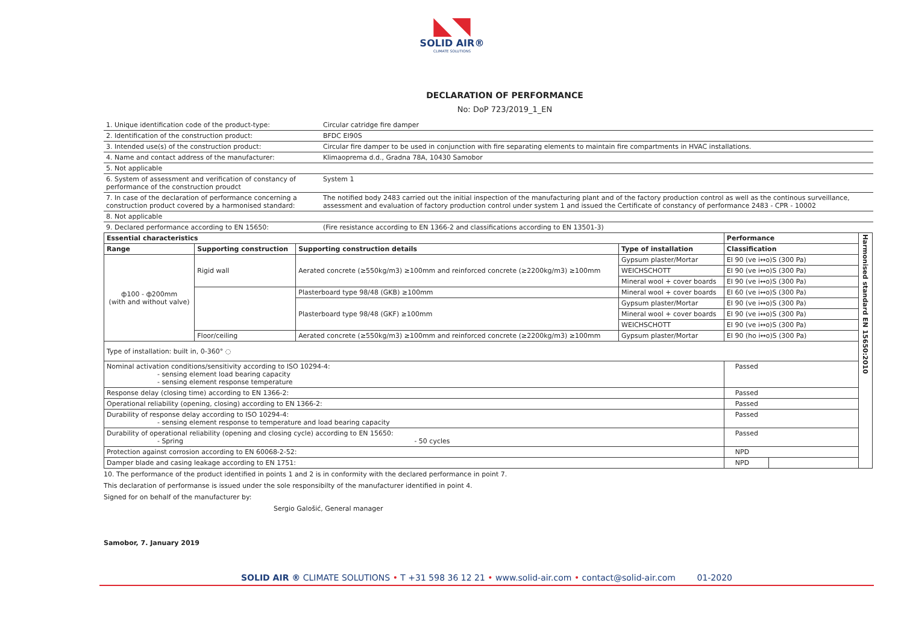◣◥
SOLID AIR®
CLIMATE SOLUTIONS
DECLARATION OF PERFORMANCE
No: DoP 723/2019_1_EN
| 1. Unique identification code of the product-type: | Circular catridge fire damper |
| 2. Identification of the construction product: | BFDC EI90S |
| 3. Intended use(s) of the construction product: | Circular fire damper to be used in conjunction with fire separating elements to maintain fire compartments in HVAC installations. |
| 4. Name and contact address of the manufacturer: | Klimaoprema d.d., Gradna 78A, 10430 Samobor |
| 5. Not applicable | |
| 6. System of assessment and verification of constancy of performance of the construction proudct | System 1 |
| 7. In case of the declaration of performance concerning a construction product covered by a harmonised standard: | The notified body 2483 carried out the initial inspection of the manufacturing plant and of the factory production control as well as the continous surveillance, assessment and evaluation of factory production control under system 1 and issued the Certificate of constancy of performance 2483 - CPR - 10002 |
| 8. Not applicable | |
| 9. Declared performance according to EN 15650: | (Fire resistance according to EN 1366-2 and classifications according to EN 13501-3) |
| Essential characteristics | | | | Performance | | Harmonised standard EN 15650:2010 |
| Range | Supporting construction | Supporting construction details | Type of installation | Classification | | |
| ф100 - ф200mm (with and without valve) | Rigid wall | Aerated concrete (≥550kg/m3) ≥100mm and reinforced concrete (≥2200kg/m3) ≥100mm | Gypsum plaster/Mortar | EI 90 (ve i↔o)S (300 Pa) | | |
| | | | WEICHSCHOTT | EI 90 (ve i↔o)S (300 Pa) | | |
| | | | Mineral wool + cover boards | EI 90 (ve i↔o)S (300 Pa) | | |
| | | Plasterboard type 98/48 (GKB) ≥100mm | Mineral wool + cover boards | EI 60 (ve i↔o)S (300 Pa) | | |
| | | Plasterboard type 98/48 (GKF) ≥100mm | Gypsum plaster/Mortar | EI 90 (ve i↔o)S (300 Pa) | | |
| | | | Mineral wool + cover boards | EI 90 (ve i↔o)S (300 Pa) | | |
| | | | WEICHSCHOTT | EI 90 (ve i↔o)S (300 Pa) | | |
| | Floor/ceiling | Aerated concrete (≥550kg/m3) ≥100mm and reinforced concrete (≥2200kg/m3) ≥100mm | Gypsum plaster/Mortar | EI 90 (ho i↔o)S (300 Pa) | | |
| Type of installation: built in, 0-360° ◌ | | | | | | |
| Nominal activation conditions/sensitivity according to ISO 10294-4: - sensing element load bearing capacity - sensing element response temperature | | | | Passed | | |
| Response delay (closing time) according to EN 1366-2: | | | | Passed | | |
| Operational reliability (opening, closing) according to EN 1366-2: | | | | Passed | | |
| Durability of response delay according to ISO 10294-4: - sensing element response to temperature and load bearing capacity | | | | Passed | | |
| Durability of operational reliability (opening and closing cycle) according to EN 15650: - Spring - 50 cycles | | | | Passed | | |
| Protection against corrosion according to EN 60068-2-52: | | | | NPD | | |
| Damper blade and casing leakage according to EN 1751: | | | | NPD | | |
10. The performance of the product identified in points 1 and 2 is in conformity with the declared performance in point 7.
This declaration of performanse is issued under the sole responsibilty of the manufacturer identified in point 4.
Signed for on behalf of the manufacturer by:
Sergio Galošić, General manager
Samobor, 7. January 2019
SOLID AIR ® CLIMATE SOLUTIONS • T +31 598 36 12 21 • www.solid-air.com • contact@solid-air.com 01-2020